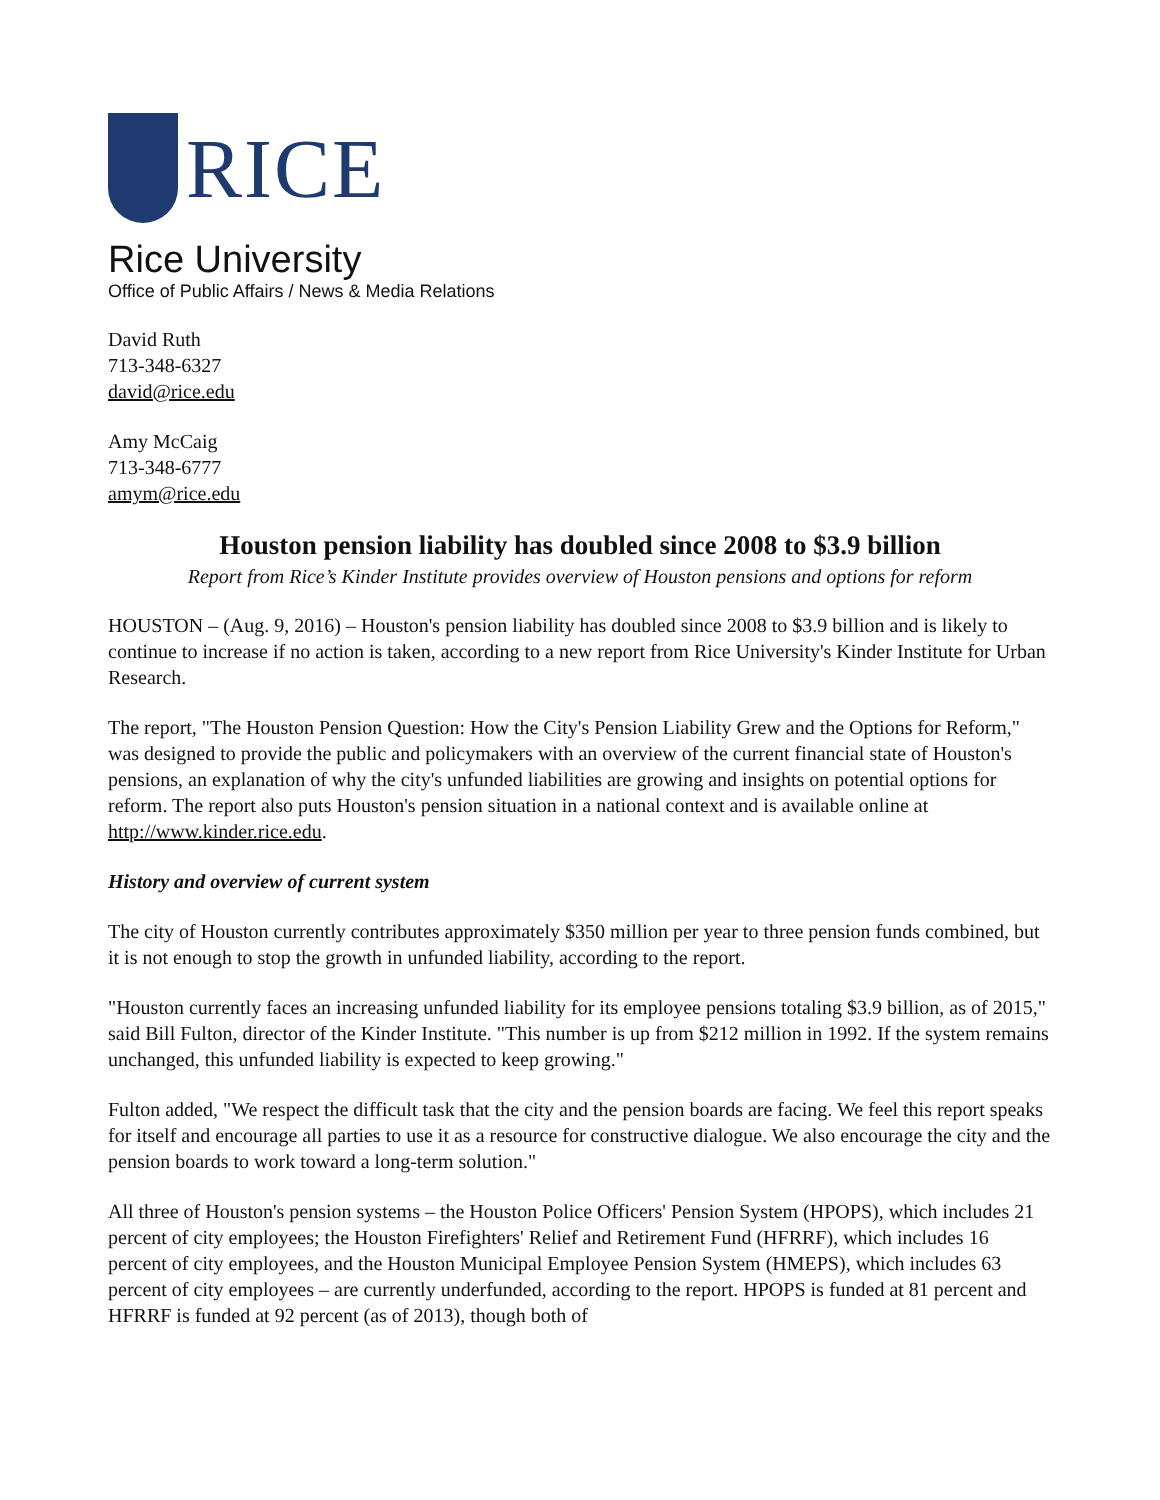RICE
Rice University
Office of Public Affairs / News & Media Relations
David Ruth
713-348-6327
david@rice.edu
Amy McCaig
713-348-6777
amym@rice.edu
Houston pension liability has doubled since 2008 to $3.9 billion
Report from Rice’s Kinder Institute provides overview of Houston pensions and options for reform
HOUSTON – (Aug. 9, 2016) – Houston's pension liability has doubled since 2008 to $3.9 billion and is likely to continue to increase if no action is taken, according to a new report from Rice University's Kinder Institute for Urban Research.
The report, "The Houston Pension Question: How the City's Pension Liability Grew and the Options for Reform," was designed to provide the public and policymakers with an overview of the current financial state of Houston's pensions, an explanation of why the city's unfunded liabilities are growing and insights on potential options for reform. The report also puts Houston's pension situation in a national context and is available online at http://www.kinder.rice.edu.
History and overview of current system
The city of Houston currently contributes approximately $350 million per year to three pension funds combined, but it is not enough to stop the growth in unfunded liability, according to the report.
"Houston currently faces an increasing unfunded liability for its employee pensions totaling $3.9 billion, as of 2015," said Bill Fulton, director of the Kinder Institute. "This number is up from $212 million in 1992. If the system remains unchanged, this unfunded liability is expected to keep growing."
Fulton added, "We respect the difficult task that the city and the pension boards are facing. We feel this report speaks for itself and encourage all parties to use it as a resource for constructive dialogue. We also encourage the city and the pension boards to work toward a long-term solution."
All three of Houston's pension systems – the Houston Police Officers' Pension System (HPOPS), which includes 21 percent of city employees; the Houston Firefighters' Relief and Retirement Fund (HFRRF), which includes 16 percent of city employees, and the Houston Municipal Employee Pension System (HMEPS), which includes 63 percent of city employees – are currently underfunded, according to the report. HPOPS is funded at 81 percent and HFRRF is funded at 92 percent (as of 2013), though both of